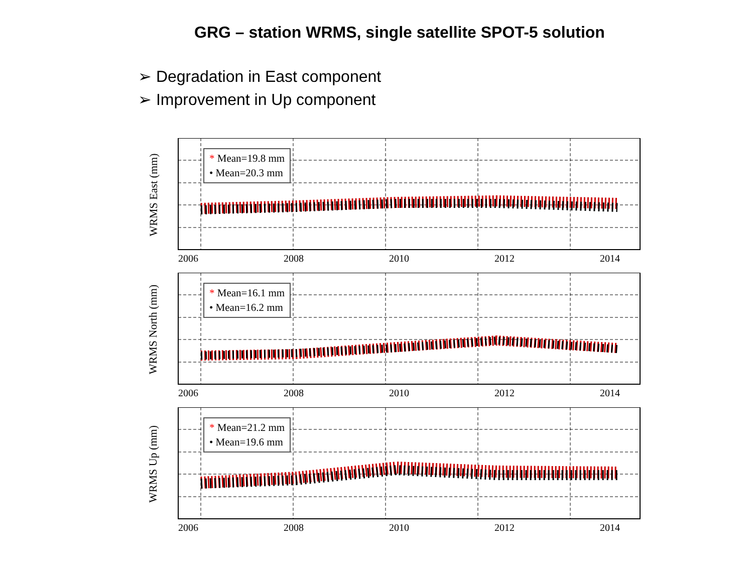GRG – station WRMS, single satellite SPOT-5 solution
➢ Degradation in East component
➢ Improvement in Up component
WRMS East (mm)
* Mean=19.8 mm
• Mean=20.3 mm
2006 2008 2010 2012 2014
WRMS North (mm)
* Mean=16.1 mm
• Mean=16.2 mm
2006 2008 2010 2012 2014
WRMS Up (mm)
* Mean=21.2 mm
• Mean=19.6 mm
2006 2008 2010 2012 2014